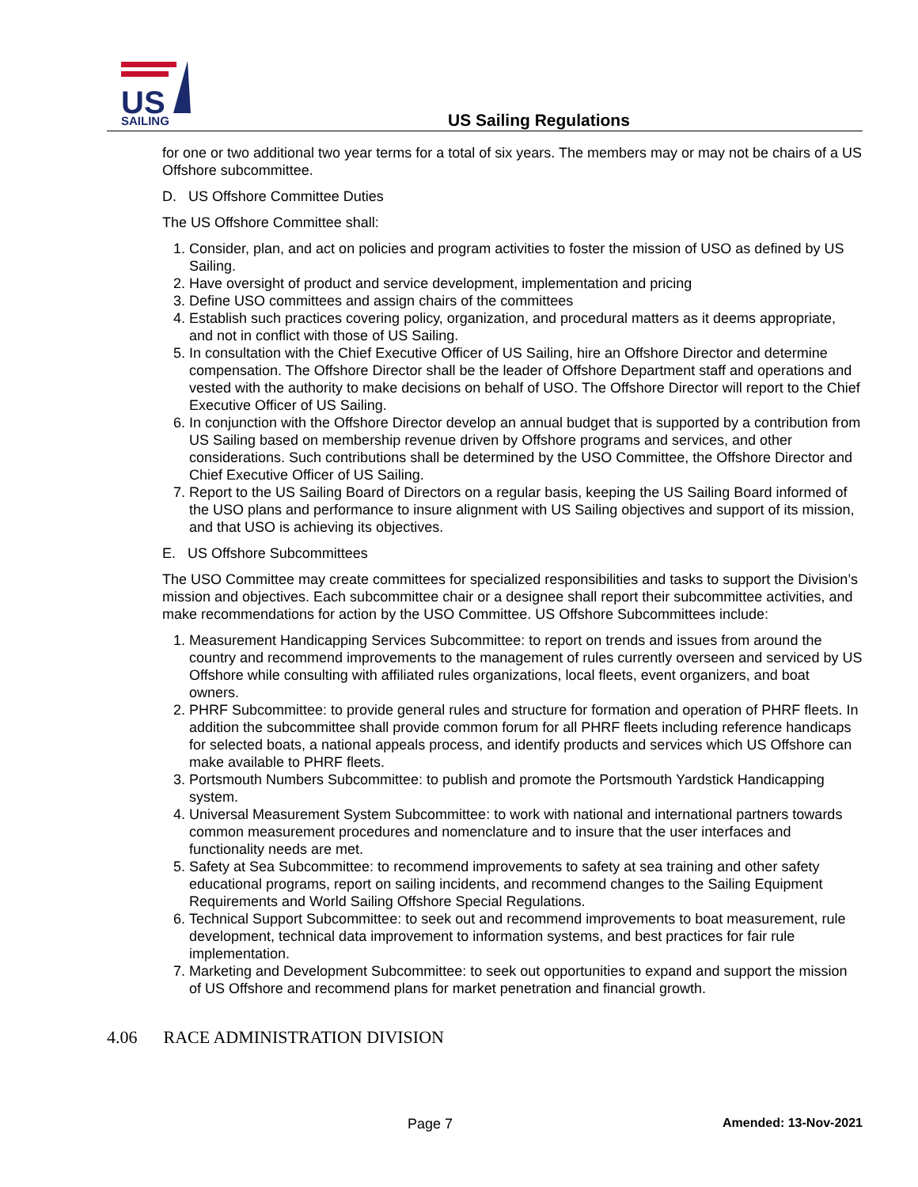US
SAILING
US Sailing Regulations
for one or two additional two year terms for a total of six years. The members may or may not be chairs of a US Offshore subcommittee.
D. US Offshore Committee Duties
The US Offshore Committee shall:
1. Consider, plan, and act on policies and program activities to foster the mission of USO as defined by US Sailing.
2. Have oversight of product and service development, implementation and pricing
3. Define USO committees and assign chairs of the committees
4. Establish such practices covering policy, organization, and procedural matters as it deems appropriate, and not in conflict with those of US Sailing.
5. In consultation with the Chief Executive Officer of US Sailing, hire an Offshore Director and determine compensation. The Offshore Director shall be the leader of Offshore Department staff and operations and vested with the authority to make decisions on behalf of USO. The Offshore Director will report to the Chief Executive Officer of US Sailing.
6. In conjunction with the Offshore Director develop an annual budget that is supported by a contribution from US Sailing based on membership revenue driven by Offshore programs and services, and other considerations. Such contributions shall be determined by the USO Committee, the Offshore Director and Chief Executive Officer of US Sailing.
7. Report to the US Sailing Board of Directors on a regular basis, keeping the US Sailing Board informed of the USO plans and performance to insure alignment with US Sailing objectives and support of its mission, and that USO is achieving its objectives.
E. US Offshore Subcommittees
The USO Committee may create committees for specialized responsibilities and tasks to support the Division’s mission and objectives. Each subcommittee chair or a designee shall report their subcommittee activities, and make recommendations for action by the USO Committee. US Offshore Subcommittees include:
1. Measurement Handicapping Services Subcommittee: to report on trends and issues from around the country and recommend improvements to the management of rules currently overseen and serviced by US Offshore while consulting with affiliated rules organizations, local fleets, event organizers, and boat owners.
2. PHRF Subcommittee: to provide general rules and structure for formation and operation of PHRF fleets. In addition the subcommittee shall provide common forum for all PHRF fleets including reference handicaps for selected boats, a national appeals process, and identify products and services which US Offshore can make available to PHRF fleets.
3. Portsmouth Numbers Subcommittee: to publish and promote the Portsmouth Yardstick Handicapping system.
4. Universal Measurement System Subcommittee: to work with national and international partners towards common measurement procedures and nomenclature and to insure that the user interfaces and functionality needs are met.
5. Safety at Sea Subcommittee: to recommend improvements to safety at sea training and other safety educational programs, report on sailing incidents, and recommend changes to the Sailing Equipment Requirements and World Sailing Offshore Special Regulations.
6. Technical Support Subcommittee: to seek out and recommend improvements to boat measurement, rule development, technical data improvement to information systems, and best practices for fair rule implementation.
7. Marketing and Development Subcommittee: to seek out opportunities to expand and support the mission of US Offshore and recommend plans for market penetration and financial growth.
4.06 RACE ADMINISTRATION DIVISION
Page 7 Amended: 13-Nov-2021